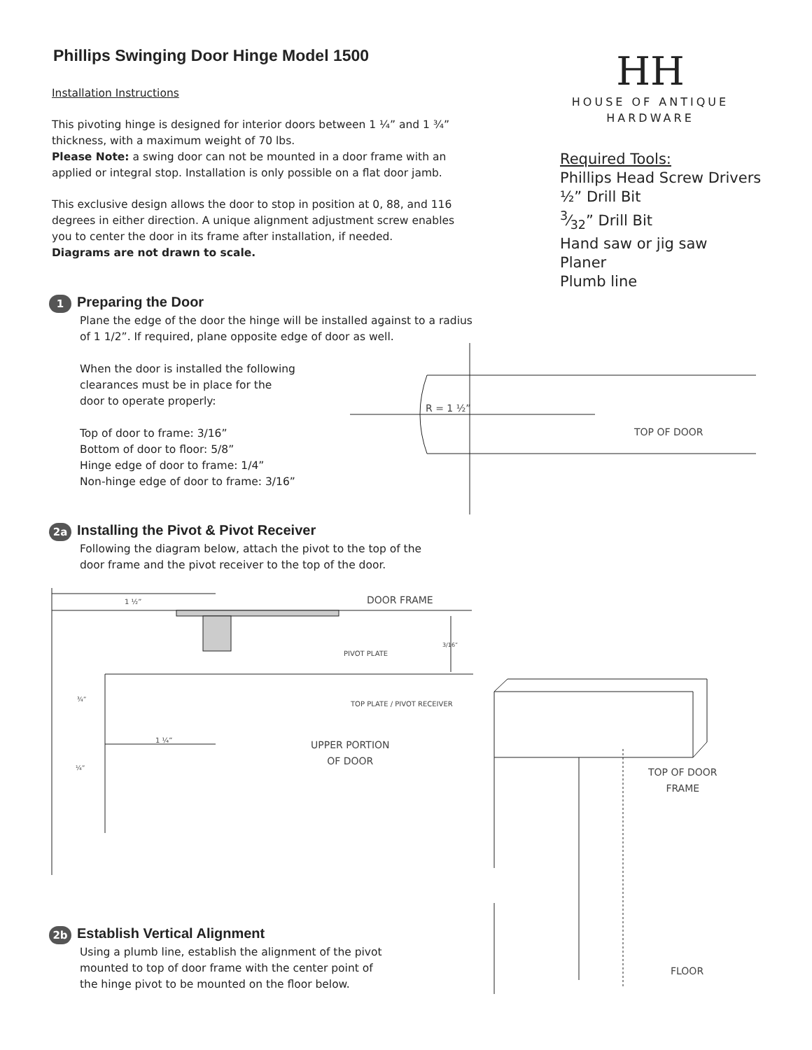Phillips Swinging Door Hinge Model 1500
Installation Instructions
This pivoting hinge is designed for interior doors between 1 ¼” and 1 ¾” thickness, with a maximum weight of 70 lbs.
Please Note: a swing door can not be mounted in a door frame with an applied or integral stop. Installation is only possible on a flat door jamb.
This exclusive design allows the door to stop in position at 0, 88, and 116 degrees in either direction. A unique alignment adjustment screw enables you to center the door in its frame after installation, if needed.
Diagrams are not drawn to scale.
HH
HOUSE OF ANTIQUE HARDWARE
Required Tools:
Phillips Head Screw Drivers
½” Drill Bit
3⁄32” Drill Bit
Hand saw or jig saw
Planer
Plumb line
1
Preparing the Door
Plane the edge of the door the hinge will be installed against to a radius
of 1 1/2”. If required, plane opposite edge of door as well.
When the door is installed the following
clearances must be in place for the
door to operate properly:
Top of door to frame: 3/16”
Bottom of door to floor: 5/8”
Hinge edge of door to frame: 1/4”
Non-hinge edge of door to frame: 3/16”
R = 1 ½”
TOP OF DOOR
2a
Installing the Pivot & Pivot Receiver
Following the diagram below, attach the pivot to the top of the
door frame and the pivot receiver to the top of the door.
1 ½” DOOR FRAME
PIVOT PLATE
3/16”
¾”
TOP PLATE / PIVOT RECEIVER
1 ¼”
UPPER PORTION
OF DOOR
¼”
TOP OF DOOR
FRAME
2b
Establish Vertical Alignment
Using a plumb line, establish the alignment of the pivot
mounted to top of door frame with the center point of
the hinge pivot to be mounted on the floor below.
FLOOR